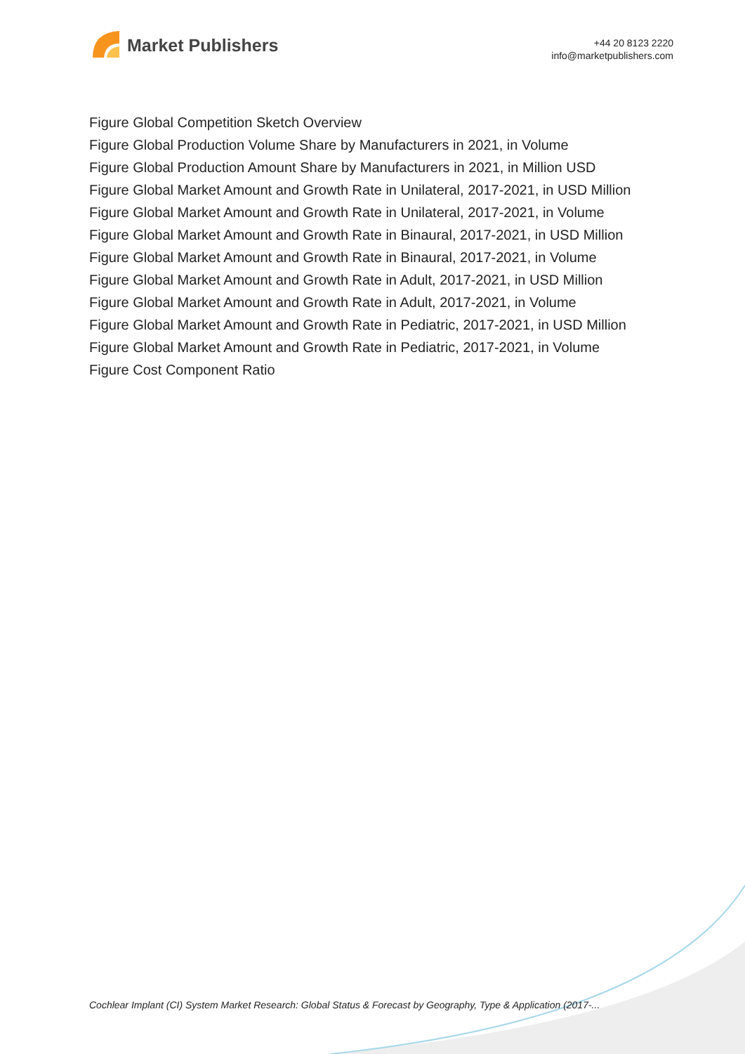Market Publishers
+44 20 8123 2220
info@marketpublishers.com
Figure Global Competition Sketch Overview
Figure Global Production Volume Share by Manufacturers in 2021, in Volume
Figure Global Production Amount Share by Manufacturers in 2021, in Million USD
Figure Global Market Amount and Growth Rate in Unilateral, 2017-2021, in USD Million
Figure Global Market Amount and Growth Rate in Unilateral, 2017-2021, in Volume
Figure Global Market Amount and Growth Rate in Binaural, 2017-2021, in USD Million
Figure Global Market Amount and Growth Rate in Binaural, 2017-2021, in Volume
Figure Global Market Amount and Growth Rate in Adult, 2017-2021, in USD Million
Figure Global Market Amount and Growth Rate in Adult, 2017-2021, in Volume
Figure Global Market Amount and Growth Rate in Pediatric, 2017-2021, in USD Million
Figure Global Market Amount and Growth Rate in Pediatric, 2017-2021, in Volume
Figure Cost Component Ratio
Cochlear Implant (CI) System Market Research: Global Status & Forecast by Geography, Type & Application (2017-...